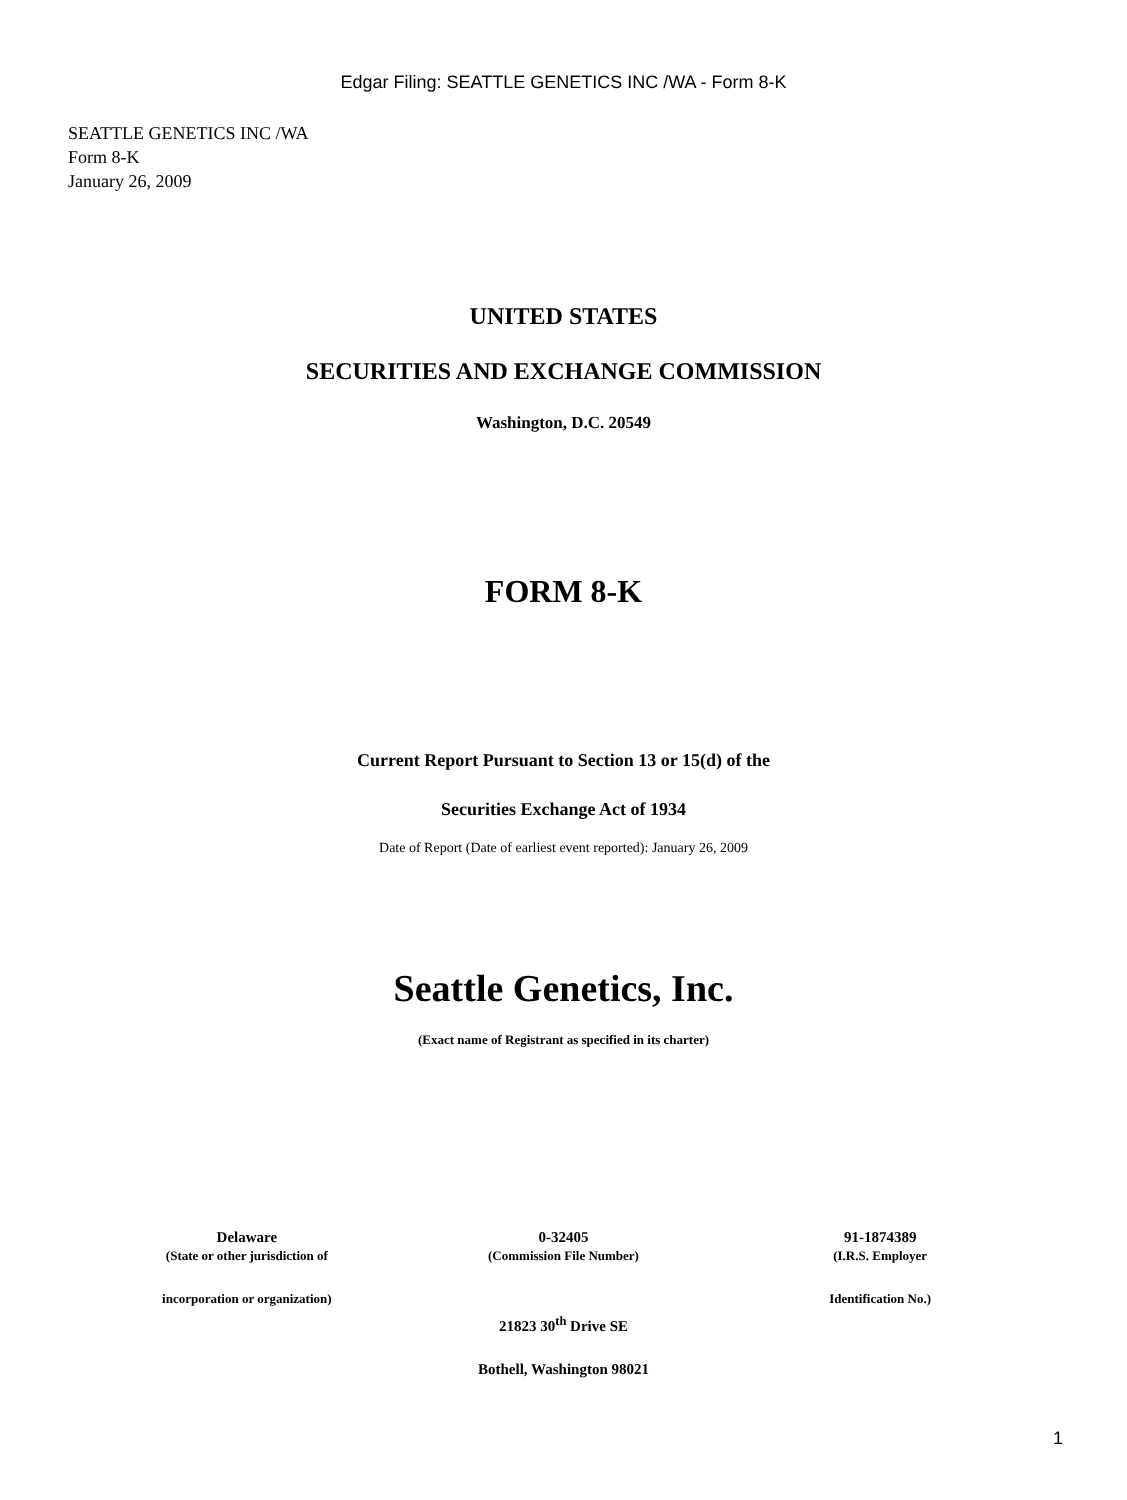Edgar Filing: SEATTLE GENETICS INC /WA - Form 8-K
SEATTLE GENETICS INC /WA
Form 8-K
January 26, 2009
UNITED STATES
SECURITIES AND EXCHANGE COMMISSION
Washington, D.C. 20549
FORM 8-K
Current Report Pursuant to Section 13 or 15(d) of the
Securities Exchange Act of 1934
Date of Report (Date of earliest event reported): January 26, 2009
Seattle Genetics, Inc.
(Exact name of Registrant as specified in its charter)
| Delaware | 0-32405 | 91-1874389 |
| (State or other jurisdiction of | (Commission File Number) | (I.R.S. Employer |
| incorporation or organization) | | Identification No.) |
21823 30<sup>th</sup> Drive SE
Bothell, Washington 98021
1